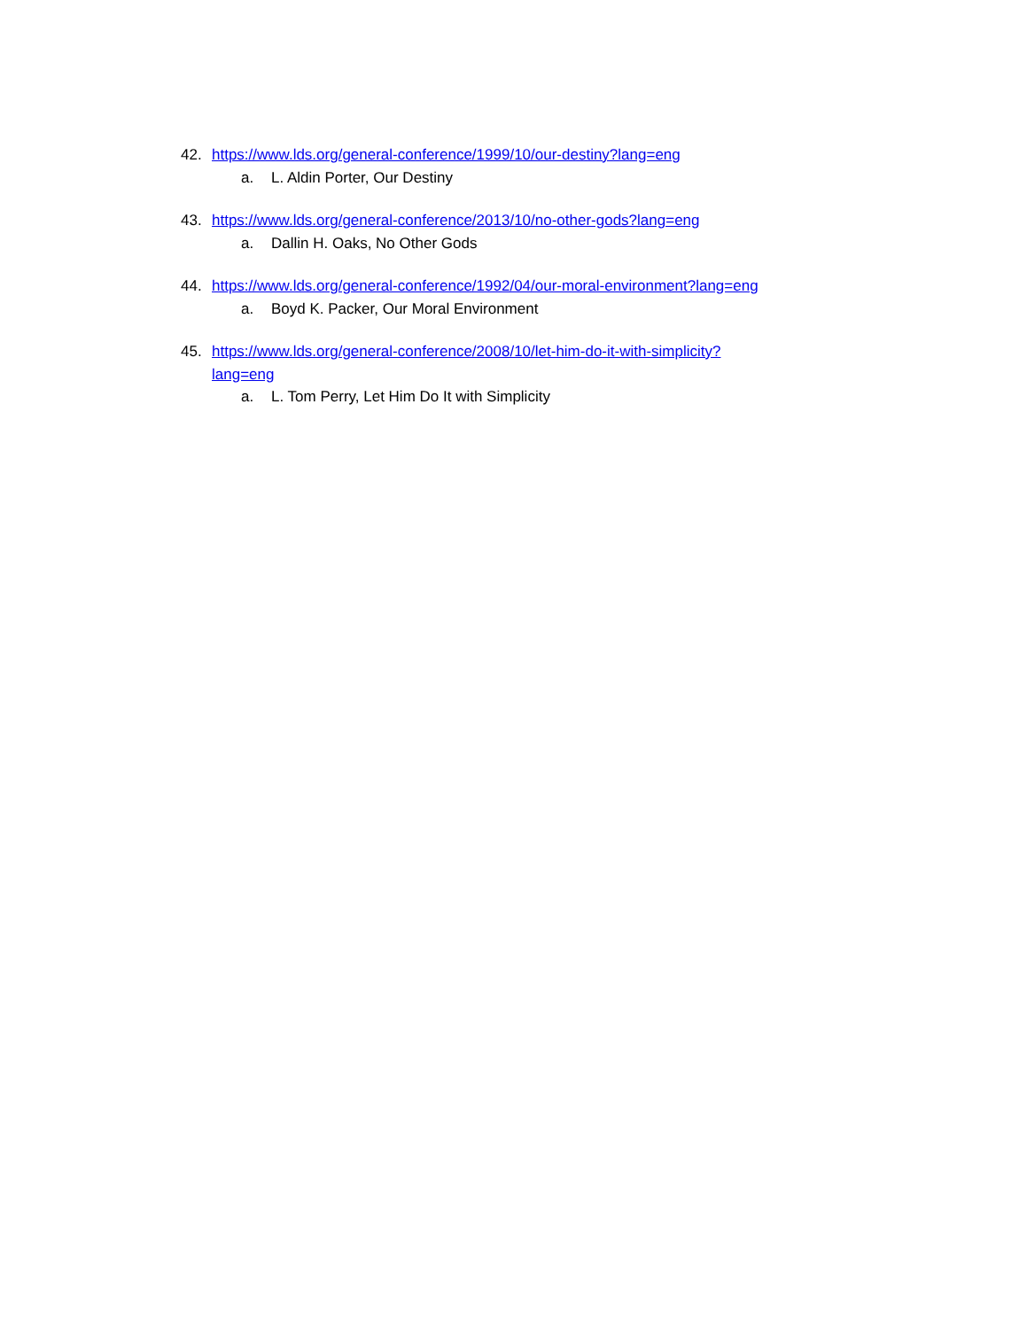42. https://www.lds.org/general-conference/1999/10/our-destiny?lang=eng
a. L. Aldin Porter, Our Destiny
43. https://www.lds.org/general-conference/2013/10/no-other-gods?lang=eng
a. Dallin H. Oaks, No Other Gods
44. https://www.lds.org/general-conference/1992/04/our-moral-environment?lang=eng
a. Boyd K. Packer, Our Moral Environment
45. https://www.lds.org/general-conference/2008/10/let-him-do-it-with-simplicity?lang=eng
a. L. Tom Perry, Let Him Do It with Simplicity